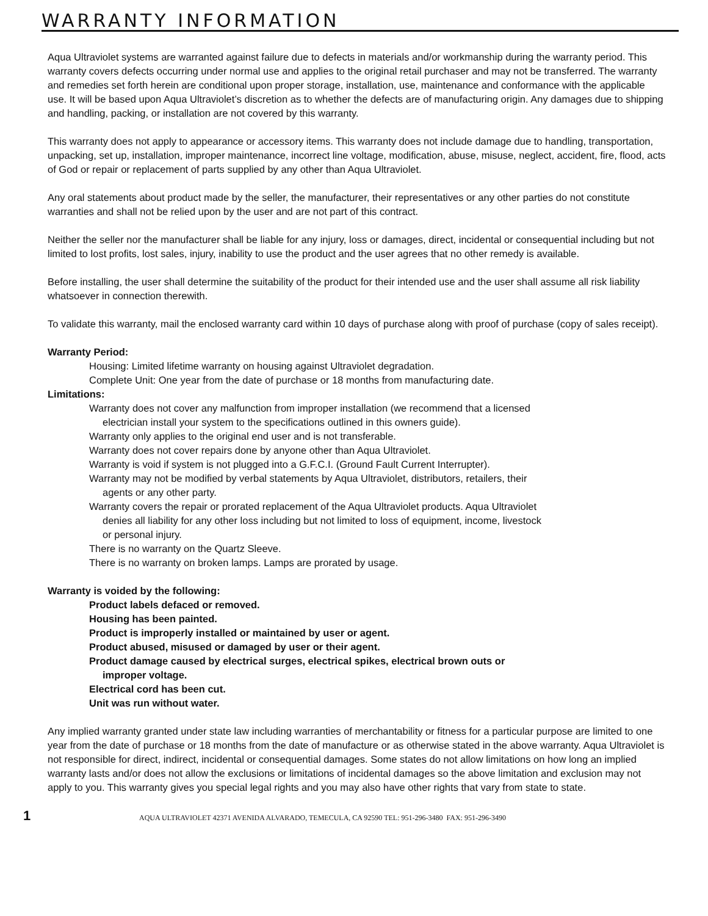WARRANTY INFORMATION
Aqua Ultraviolet systems are warranted against failure due to defects in materials and/or workmanship during the warranty period. This warranty covers defects occurring under normal use and applies to the original retail purchaser and may not be transferred. The warranty and remedies set forth herein are conditional upon proper storage, installation, use, maintenance and conformance with the applicable use. It will be based upon Aqua Ultraviolet’s discretion as to whether the defects are of manufacturing origin. Any damages due to shipping and handling, packing, or installation are not covered by this warranty.
This warranty does not apply to appearance or accessory items. This warranty does not include damage due to handling, transportation, unpacking, set up, installation, improper maintenance, incorrect line voltage, modification, abuse, misuse, neglect, accident, fire, flood, acts of God or repair or replacement of parts supplied by any other than Aqua Ultraviolet.
Any oral statements about product made by the seller, the manufacturer, their representatives or any other parties do not constitute warranties and shall not be relied upon by the user and are not part of this contract.
Neither the seller nor the manufacturer shall be liable for any injury, loss or damages, direct, incidental or consequential including but not limited to lost profits, lost sales, injury, inability to use the product and the user agrees that no other remedy is available.
Before installing, the user shall determine the suitability of the product for their intended use and the user shall assume all risk liability whatsoever in connection therewith.
To validate this warranty, mail the enclosed warranty card within 10 days of purchase along with proof of purchase (copy of sales receipt).
Warranty Period:
Housing: Limited lifetime warranty on housing against Ultraviolet degradation.
Complete Unit: One year from the date of purchase or 18 months from manufacturing date.
Limitations:
Warranty does not cover any malfunction from improper installation (we recommend that a licensed
electrician install your system to the specifications outlined in this owners guide).
Warranty only applies to the original end user and is not transferable.
Warranty does not cover repairs done by anyone other than Aqua Ultraviolet.
Warranty is void if system is not plugged into a G.F.C.I. (Ground Fault Current Interrupter).
Warranty may not be modified by verbal statements by Aqua Ultraviolet, distributors, retailers, their
agents or any other party.
Warranty covers the repair or prorated replacement of the Aqua Ultraviolet products. Aqua Ultraviolet
denies all liability for any other loss including but not limited to loss of equipment, income, livestock
or personal injury.
There is no warranty on the Quartz Sleeve.
There is no warranty on broken lamps. Lamps are prorated by usage.
Warranty is voided by the following:
Product labels defaced or removed.
Housing has been painted.
Product is improperly installed or maintained by user or agent.
Product abused, misused or damaged by user or their agent.
Product damage caused by electrical surges, electrical spikes, electrical brown outs or
improper voltage.
Electrical cord has been cut.
Unit was run without water.
Any implied warranty granted under state law including warranties of merchantability or fitness for a particular purpose are limited to one year from the date of purchase or 18 months from the date of manufacture or as otherwise stated in the above warranty. Aqua Ultraviolet is not responsible for direct, indirect, incidental or consequential damages. Some states do not allow limitations on how long an implied warranty lasts and/or does not allow the exclusions or limitations of incidental damages so the above limitation and exclusion may not apply to you. This warranty gives you special legal rights and you may also have other rights that vary from state to state.
1 AQUA ULTRAVIOLET 42371 AVENIDA ALVARADO, TEMECULA, CA 92590 TEL: 951-296-3480 FAX: 951-296-3490